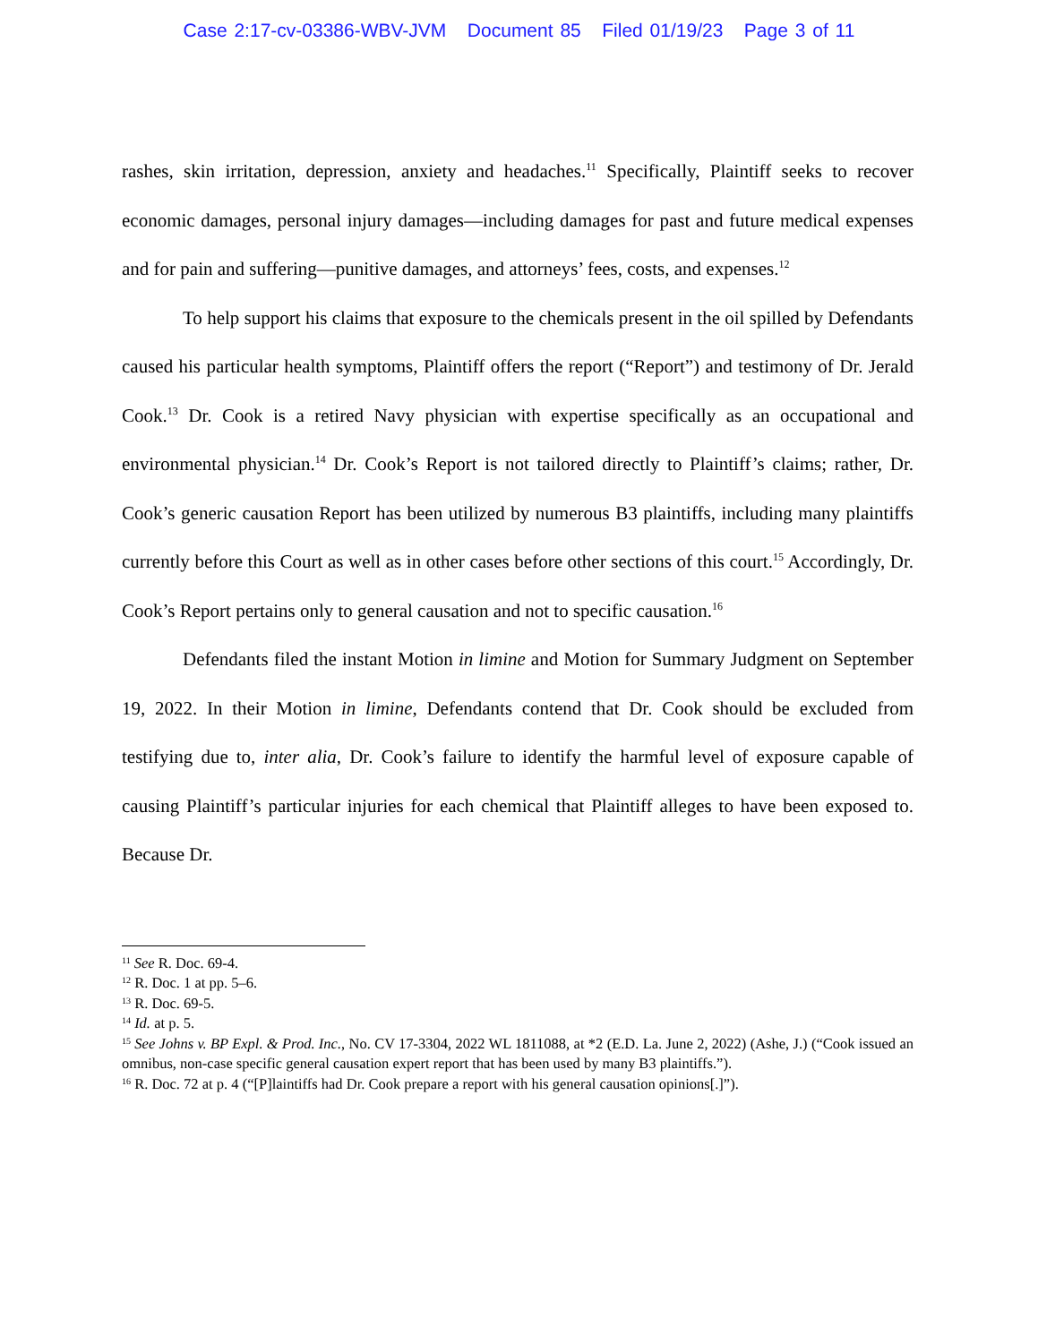Case 2:17-cv-03386-WBV-JVM Document 85 Filed 01/19/23 Page 3 of 11
rashes, skin irritation, depression, anxiety and headaches.<sup>11</sup> Specifically, Plaintiff seeks to recover economic damages, personal injury damages—including damages for past and future medical expenses and for pain and suffering—punitive damages, and attorneys’ fees, costs, and expenses.<sup>12</sup>
To help support his claims that exposure to the chemicals present in the oil spilled by Defendants caused his particular health symptoms, Plaintiff offers the report (“Report”) and testimony of Dr. Jerald Cook.<sup>13</sup> Dr. Cook is a retired Navy physician with expertise specifically as an occupational and environmental physician.<sup>14</sup> Dr. Cook’s Report is not tailored directly to Plaintiff’s claims; rather, Dr. Cook’s generic causation Report has been utilized by numerous B3 plaintiffs, including many plaintiffs currently before this Court as well as in other cases before other sections of this court.<sup>15</sup> Accordingly, Dr. Cook’s Report pertains only to general causation and not to specific causation.<sup>16</sup>
Defendants filed the instant Motion in limine and Motion for Summary Judgment on September 19, 2022. In their Motion in limine, Defendants contend that Dr. Cook should be excluded from testifying due to, inter alia, Dr. Cook’s failure to identify the harmful level of exposure capable of causing Plaintiff’s particular injuries for each chemical that Plaintiff alleges to have been exposed to. Because Dr.
<sup>11</sup> See R. Doc. 69-4.
<sup>12</sup> R. Doc. 1 at pp. 5–6.
<sup>13</sup> R. Doc. 69-5.
<sup>14</sup> Id. at p. 5.
<sup>15</sup> See Johns v. BP Expl. & Prod. Inc., No. CV 17-3304, 2022 WL 1811088, at *2 (E.D. La. June 2, 2022) (Ashe, J.) (“Cook issued an omnibus, non-case specific general causation expert report that has been used by many B3 plaintiffs.”).
<sup>16</sup> R. Doc. 72 at p. 4 (“[P]laintiffs had Dr. Cook prepare a report with his general causation opinions[.]”).